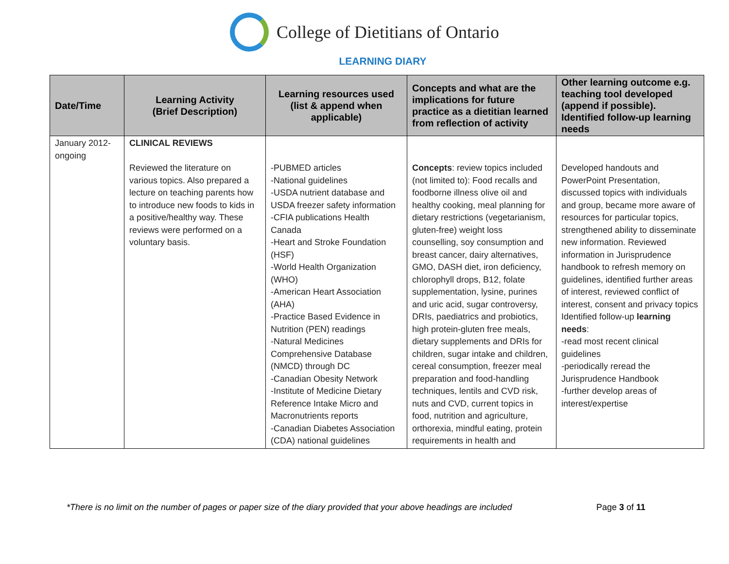College of Dietitians of Ontario
LEARNING DIARY
| Date/Time | Learning Activity (Brief Description) | Learning resources used (list & append when applicable) | Concepts and what are the implications for future practice as a dietitian learned from reflection of activity | Other learning outcome e.g. teaching tool developed (append if possible). Identified follow-up learning needs |
| --- | --- | --- | --- | --- |
| January 2012-ongoing | CLINICAL REVIEWS Reviewed the literature on various topics. Also prepared a lecture on teaching parents how to introduce new foods to kids in a positive/healthy way. These reviews were performed on a voluntary basis. | -PUBMED articles -National guidelines -USDA nutrient database and USDA freezer safety information -CFIA publications Health Canada -Heart and Stroke Foundation (HSF) -World Health Organization (WHO) -American Heart Association (AHA) -Practice Based Evidence in Nutrition (PEN) readings -Natural Medicines Comprehensive Database (NMCD) through DC -Canadian Obesity Network -Institute of Medicine Dietary Reference Intake Micro and Macronutrients reports -Canadian Diabetes Association (CDA) national guidelines | Concepts : review topics included (not limited to): Food recalls and foodborne illness olive oil and healthy cooking, meal planning for dietary restrictions (vegetarianism, gluten-free) weight loss counselling, soy consumption and breast cancer, dairy alternatives, GMO, DASH diet, iron deficiency, chlorophyll drops, B12, folate supplementation, lysine, purines and uric acid, sugar controversy, DRIs, paediatrics and probiotics, high protein-gluten free meals, dietary supplements and DRIs for children, sugar intake and children, cereal consumption, freezer meal preparation and food-handling techniques, lentils and CVD risk, nuts and CVD, current topics in food, nutrition and agriculture, orthorexia, mindful eating, protein requirements in health and | Developed handouts and PowerPoint Presentation, discussed topics with individuals and group, became more aware of resources for particular topics, strengthened ability to disseminate new information. Reviewed information in Jurisprudence handbook to refresh memory on guidelines, identified further areas of interest, reviewed conflict of interest, consent and privacy topics Identified follow-up learning needs : -read most recent clinical guidelines -periodically reread the Jurisprudence Handbook -further develop areas of interest/expertise |
*There is no limit on the number of pages or paper size of the diary provided that your above headings are included Page 3 of 11